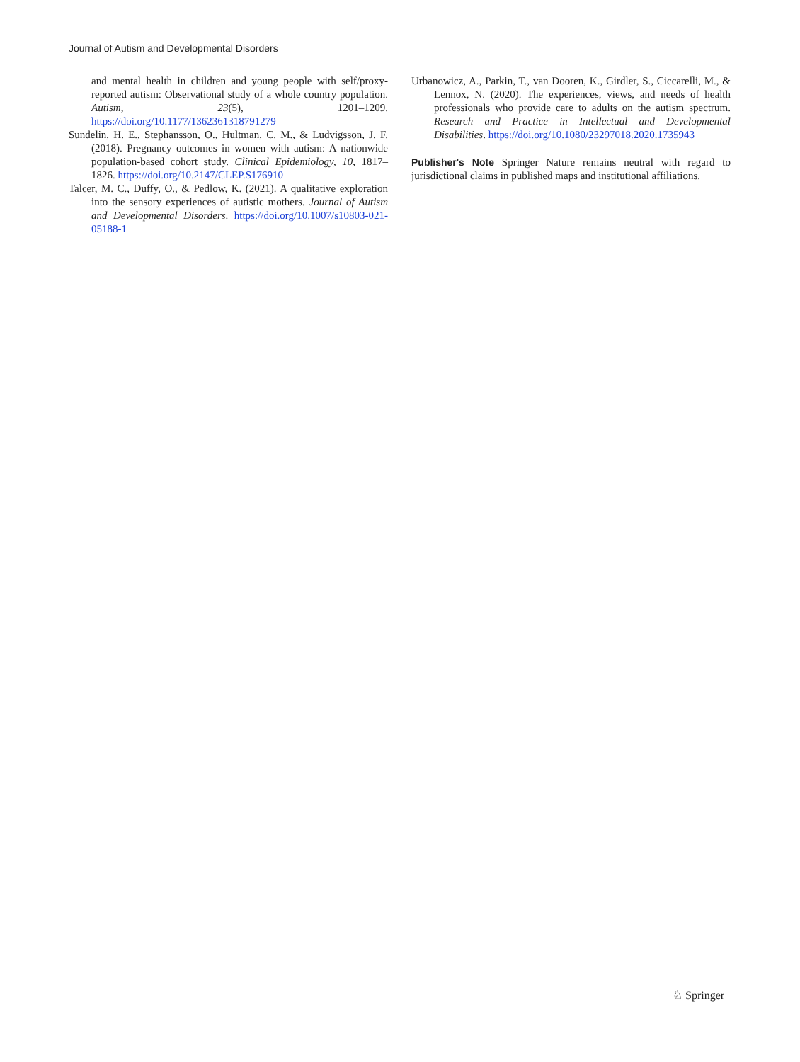Journal of Autism and Developmental Disorders
and mental health in children and young people with self/proxy-reported autism: Observational study of a whole country population. Autism, 23(5), 1201–1209. https://doi.org/10.1177/1362361318791279
Sundelin, H. E., Stephansson, O., Hultman, C. M., & Ludvigsson, J. F. (2018). Pregnancy outcomes in women with autism: A nationwide population-based cohort study. Clinical Epidemiology, 10, 1817–1826. https://doi.org/10.2147/CLEP.S176910
Talcer, M. C., Duffy, O., & Pedlow, K. (2021). A qualitative exploration into the sensory experiences of autistic mothers. Journal of Autism and Developmental Disorders. https://doi.org/10.1007/s10803-021-05188-1
Urbanowicz, A., Parkin, T., van Dooren, K., Girdler, S., Ciccarelli, M., & Lennox, N. (2020). The experiences, views, and needs of health professionals who provide care to adults on the autism spectrum. Research and Practice in Intellectual and Developmental Disabilities. https://doi.org/10.1080/23297018.2020.1735943
Publisher's Note Springer Nature remains neutral with regard to jurisdictional claims in published maps and institutional affiliations.
♘ Springer